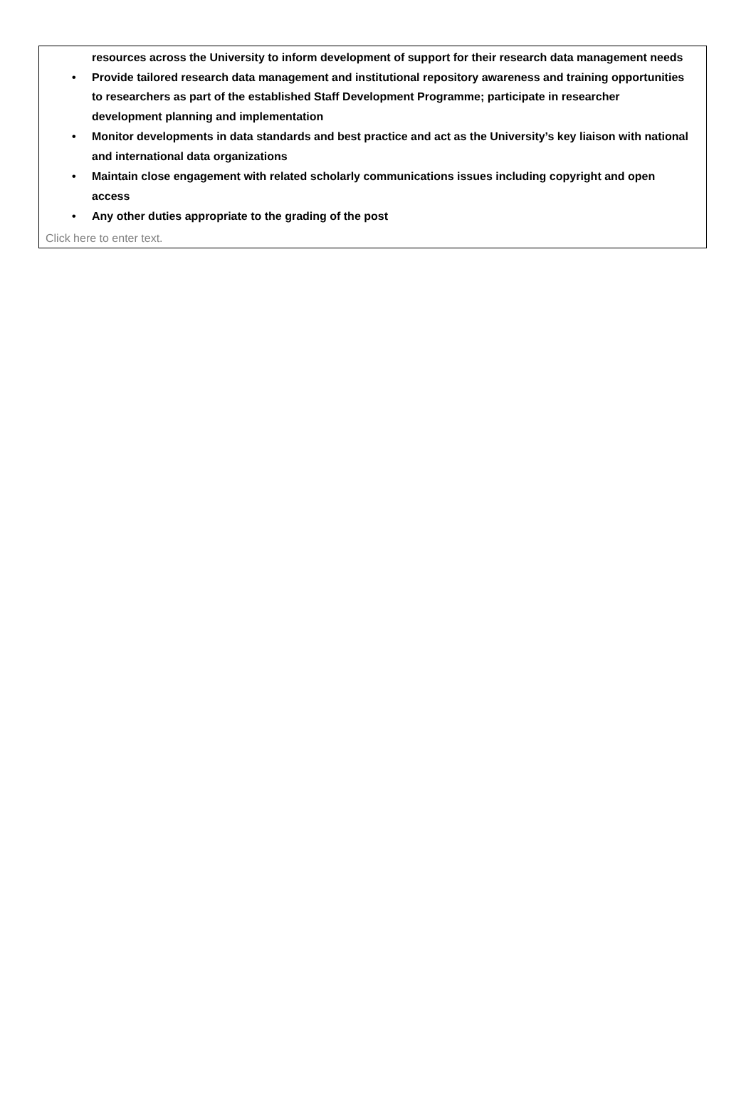resources across the University to inform development of support for their research data management needs
• Provide tailored research data management and institutional repository awareness and training opportunities to researchers as part of the established Staff Development Programme; participate in researcher development planning and implementation
• Monitor developments in data standards and best practice and act as the University’s key liaison with national and international data organizations
• Maintain close engagement with related scholarly communications issues including copyright and open access
• Any other duties appropriate to the grading of the post
Click here to enter text.